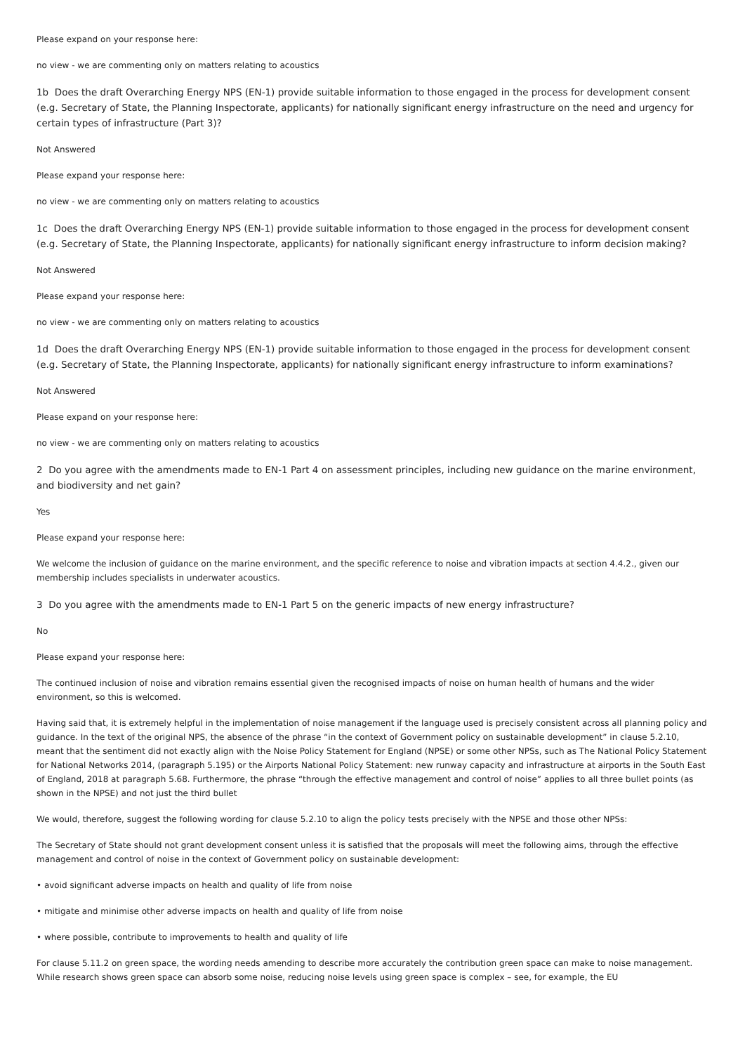Please expand on your response here:
no view - we are commenting only on matters relating to acoustics
1b Does the draft Overarching Energy NPS (EN-1) provide suitable information to those engaged in the process for development consent (e.g. Secretary of State, the Planning Inspectorate, applicants) for nationally significant energy infrastructure on the need and urgency for certain types of infrastructure (Part 3)?
Not Answered
Please expand your response here:
no view - we are commenting only on matters relating to acoustics
1c Does the draft Overarching Energy NPS (EN-1) provide suitable information to those engaged in the process for development consent (e.g. Secretary of State, the Planning Inspectorate, applicants) for nationally significant energy infrastructure to inform decision making?
Not Answered
Please expand your response here:
no view - we are commenting only on matters relating to acoustics
1d Does the draft Overarching Energy NPS (EN-1) provide suitable information to those engaged in the process for development consent (e.g. Secretary of State, the Planning Inspectorate, applicants) for nationally significant energy infrastructure to inform examinations?
Not Answered
Please expand on your response here:
no view - we are commenting only on matters relating to acoustics
2 Do you agree with the amendments made to EN-1 Part 4 on assessment principles, including new guidance on the marine environment, and biodiversity and net gain?
Yes
Please expand your response here:
We welcome the inclusion of guidance on the marine environment, and the specific reference to noise and vibration impacts at section 4.4.2., given our membership includes specialists in underwater acoustics.
3 Do you agree with the amendments made to EN-1 Part 5 on the generic impacts of new energy infrastructure?
No
Please expand your response here:
The continued inclusion of noise and vibration remains essential given the recognised impacts of noise on human health of humans and the wider environment, so this is welcomed.
Having said that, it is extremely helpful in the implementation of noise management if the language used is precisely consistent across all planning policy and guidance. In the text of the original NPS, the absence of the phrase “in the context of Government policy on sustainable development” in clause 5.2.10, meant that the sentiment did not exactly align with the Noise Policy Statement for England (NPSE) or some other NPSs, such as The National Policy Statement for National Networks 2014, (paragraph 5.195) or the Airports National Policy Statement: new runway capacity and infrastructure at airports in the South East of England, 2018 at paragraph 5.68. Furthermore, the phrase “through the effective management and control of noise” applies to all three bullet points (as shown in the NPSE) and not just the third bullet
We would, therefore, suggest the following wording for clause 5.2.10 to align the policy tests precisely with the NPSE and those other NPSs:
The Secretary of State should not grant development consent unless it is satisfied that the proposals will meet the following aims, through the effective management and control of noise in the context of Government policy on sustainable development:
• avoid significant adverse impacts on health and quality of life from noise
• mitigate and minimise other adverse impacts on health and quality of life from noise
• where possible, contribute to improvements to health and quality of life
For clause 5.11.2 on green space, the wording needs amending to describe more accurately the contribution green space can make to noise management. While research shows green space can absorb some noise, reducing noise levels using green space is complex – see, for example, the EU